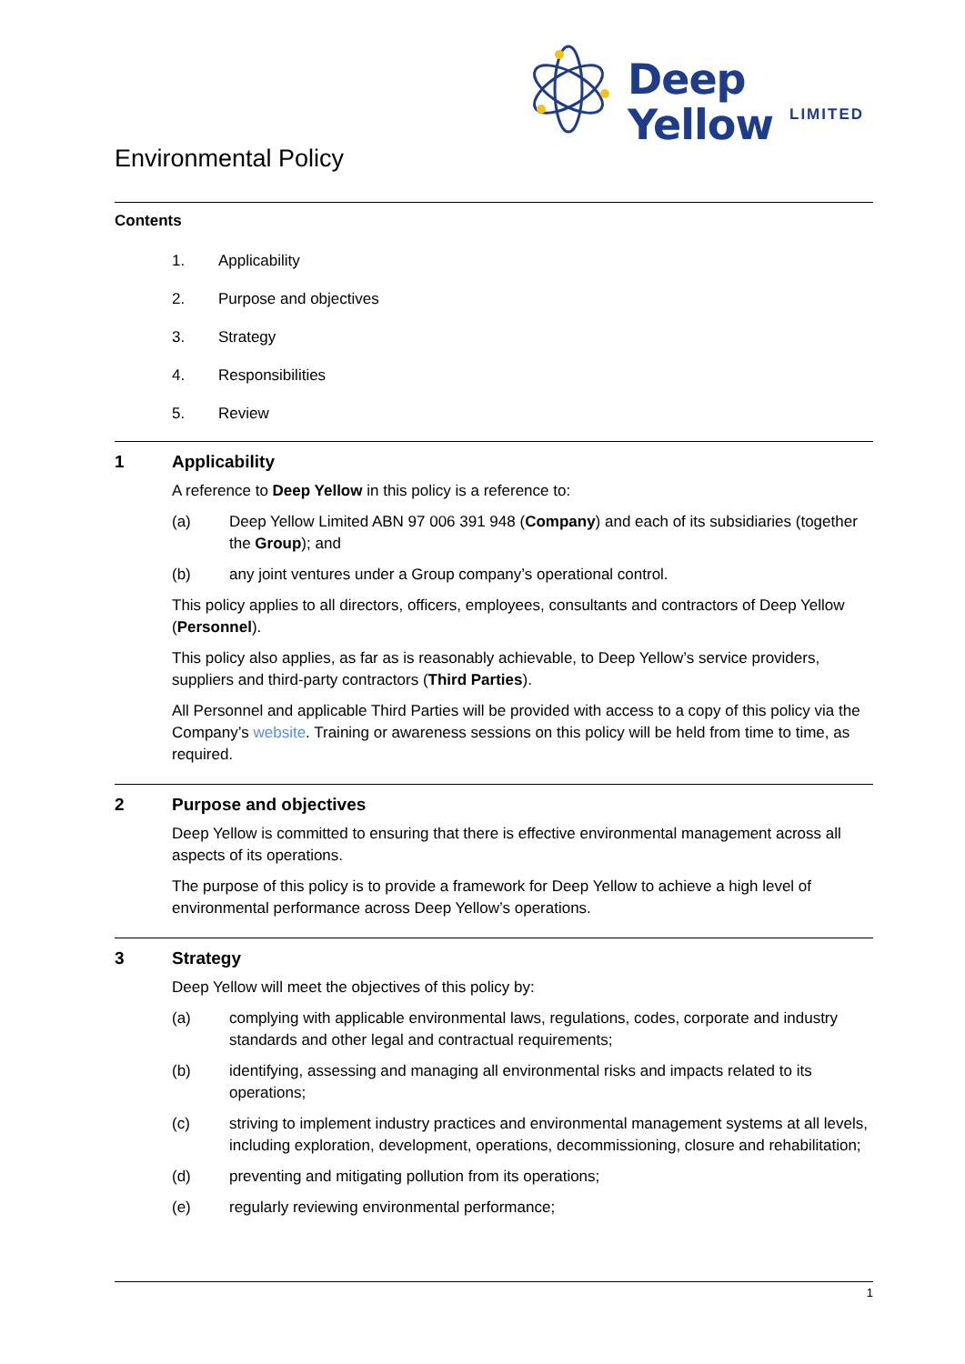Deep Yellow
LIMITED
Environmental Policy
Contents
1. Applicability
2. Purpose and objectives
3. Strategy
4. Responsibilities
5. Review
1 Applicability
A reference to Deep Yellow in this policy is a reference to:
(a) Deep Yellow Limited ABN 97 006 391 948 (Company) and each of its subsidiaries (together the Group); and
(b) any joint ventures under a Group company’s operational control.
This policy applies to all directors, officers, employees, consultants and contractors of Deep Yellow (Personnel).
This policy also applies, as far as is reasonably achievable, to Deep Yellow’s service providers, suppliers and third-party contractors (Third Parties).
All Personnel and applicable Third Parties will be provided with access to a copy of this policy via the Company’s website. Training or awareness sessions on this policy will be held from time to time, as required.
2 Purpose and objectives
Deep Yellow is committed to ensuring that there is effective environmental management across all aspects of its operations.
The purpose of this policy is to provide a framework for Deep Yellow to achieve a high level of environmental performance across Deep Yellow’s operations.
3 Strategy
Deep Yellow will meet the objectives of this policy by:
(a) complying with applicable environmental laws, regulations, codes, corporate and industry standards and other legal and contractual requirements;
(b) identifying, assessing and managing all environmental risks and impacts related to its operations;
(c) striving to implement industry practices and environmental management systems at all levels, including exploration, development, operations, decommissioning, closure and rehabilitation;
(d) preventing and mitigating pollution from its operations;
(e) regularly reviewing environmental performance;
1